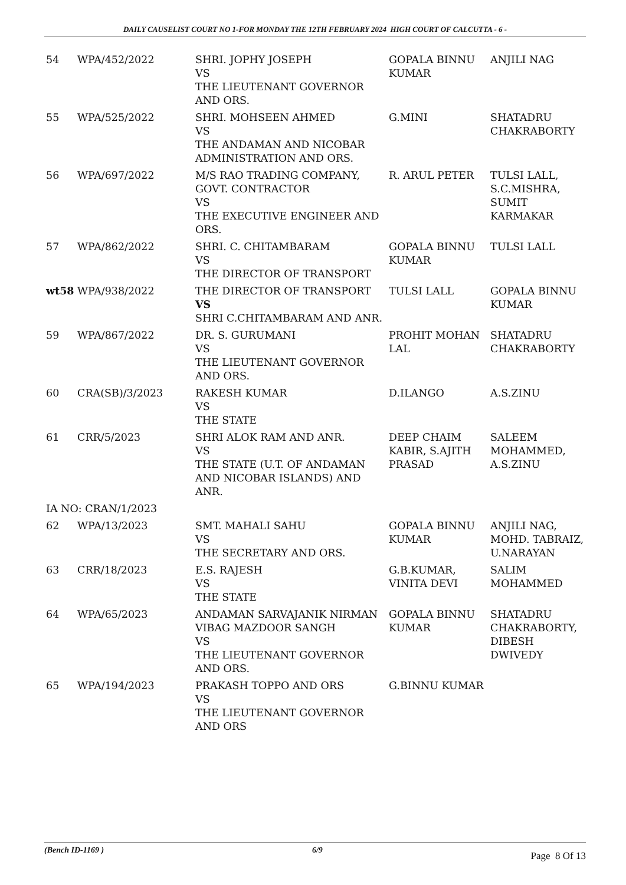DAILY CAUSELIST COURT NO 1-FOR MONDAY THE 12TH FEBRUARY 2024 HIGH COURT OF CALCUTTA - 6 -
| 54 | WPA/452/2022 | SHRI. JOPHY JOSEPH VS THE LIEUTENANT GOVERNOR AND ORS. | GOPALA BINNU KUMAR | ANJILI NAG |
| 55 | WPA/525/2022 | SHRI. MOHSEEN AHMED VS THE ANDAMAN AND NICOBAR ADMINISTRATION AND ORS. | G.MINI | SHATADRU CHAKRABORTY |
| 56 | WPA/697/2022 | M/S RAO TRADING COMPANY, GOVT. CONTRACTOR VS THE EXECUTIVE ENGINEER AND ORS. | R. ARUL PETER | TULSI LALL, S.C.MISHRA, SUMIT KARMAKAR |
| 57 | WPA/862/2022 | SHRI. C. CHITAMBARAM VS THE DIRECTOR OF TRANSPORT | GOPALA BINNU KUMAR | TULSI LALL |
| wt58 | WPA/938/2022 | THE DIRECTOR OF TRANSPORT VS SHRI C.CHITAMBARAM AND ANR. | TULSI LALL | GOPALA BINNU KUMAR |
| 59 | WPA/867/2022 | DR. S. GURUMANI VS THE LIEUTENANT GOVERNOR AND ORS. | PROHIT MOHAN LAL | SHATADRU CHAKRABORTY |
| 60 | CRA(SB)/3/2023 | RAKESH KUMAR VS THE STATE | D.ILANGO | A.S.ZINU |
| 61 | CRR/5/2023 | SHRI ALOK RAM AND ANR. VS THE STATE (U.T. OF ANDAMAN AND NICOBAR ISLANDS) AND ANR. | DEEP CHAIM KABIR, S.AJITH PRASAD | SALEEM MOHAMMED, A.S.ZINU |
| IA NO: CRAN/1/2023 | | | | |
| 62 | WPA/13/2023 | SMT. MAHALI SAHU VS THE SECRETARY AND ORS. | GOPALA BINNU KUMAR | ANJILI NAG, MOHD. TABRAIZ, U.NARAYAN |
| 63 | CRR/18/2023 | E.S. RAJESH VS THE STATE | G.B.KUMAR, VINITA DEVI | SALIM MOHAMMED |
| 64 | WPA/65/2023 | ANDAMAN SARVAJANIK NIRMAN VIBAG MAZDOOR SANGH VS THE LIEUTENANT GOVERNOR AND ORS. | GOPALA BINNU KUMAR | SHATADRU CHAKRABORTY, DIBESH DWIVEDY |
| 65 | WPA/194/2023 | PRAKASH TOPPO AND ORS VS THE LIEUTENANT GOVERNOR AND ORS | G.BINNU KUMAR | |
(Bench ID-1169 ) 6/9 Page 8 Of 13